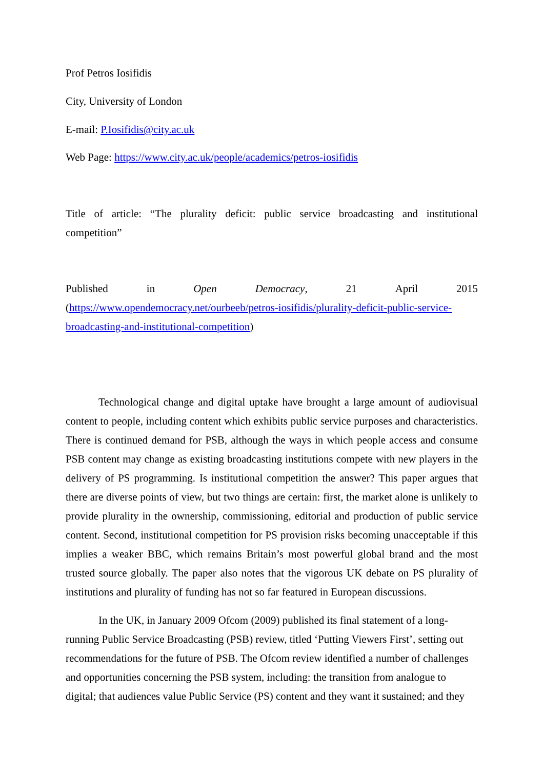Prof Petros Iosifidis
City, University of London
E-mail: P.Iosifidis@city.ac.uk
Web Page: https://www.city.ac.uk/people/academics/petros-iosifidis
Title of article: “The plurality deficit: public service broadcasting and institutional competition”
Published in Open Democracy, 21 April 2015
(https://www.opendemocracy.net/ourbeeb/petros-iosifidis/plurality-deficit-public-service-broadcasting-and-institutional-competition)
Technological change and digital uptake have brought a large amount of audiovisual content to people, including content which exhibits public service purposes and characteristics. There is continued demand for PSB, although the ways in which people access and consume PSB content may change as existing broadcasting institutions compete with new players in the delivery of PS programming. Is institutional competition the answer? This paper argues that there are diverse points of view, but two things are certain: first, the market alone is unlikely to provide plurality in the ownership, commissioning, editorial and production of public service content. Second, institutional competition for PS provision risks becoming unacceptable if this implies a weaker BBC, which remains Britain’s most powerful global brand and the most trusted source globally. The paper also notes that the vigorous UK debate on PS plurality of institutions and plurality of funding has not so far featured in European discussions.
In the UK, in January 2009 Ofcom (2009) published its final statement of a long-running Public Service Broadcasting (PSB) review, titled ‘Putting Viewers First’, setting out recommendations for the future of PSB. The Ofcom review identified a number of challenges and opportunities concerning the PSB system, including: the transition from analogue to digital; that audiences value Public Service (PS) content and they want it sustained; and they